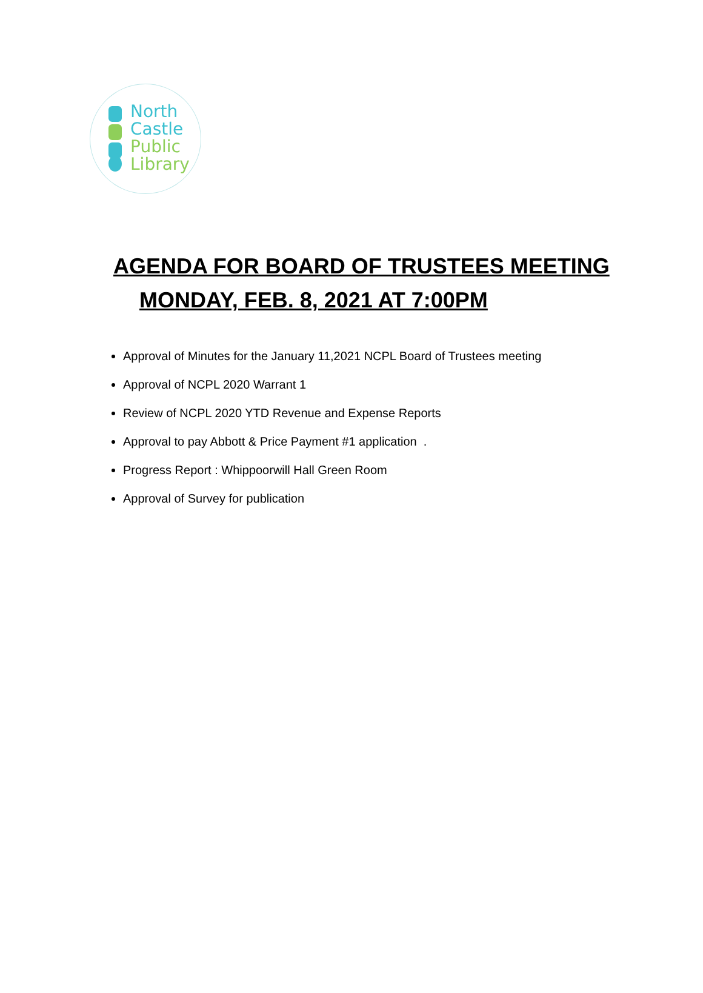North
Castle
Public
Library
AGENDA FOR BOARD OF TRUSTEES MEETING
MONDAY, FEB. 8, 2021 AT 7:00PM
Approval of Minutes for the January 11,2021 NCPL Board of Trustees meeting
Approval of NCPL 2020 Warrant 1
Review of NCPL 2020 YTD Revenue and Expense Reports
Approval to pay Abbott & Price Payment #1 application .
Progress Report : Whippoorwill Hall Green Room
Approval of Survey for publication